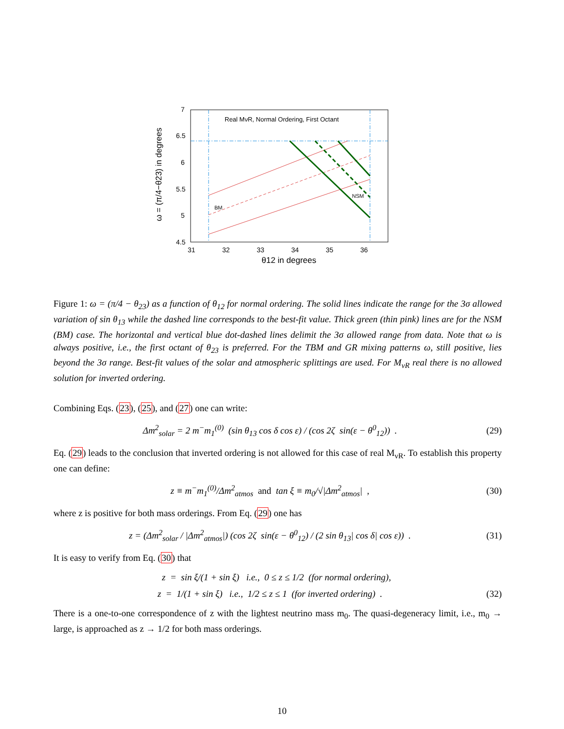7
6.5
6
5.5
5
4.5
31
32
33
34
35
36
θ12 in degrees
ω = (π/4−θ23) in degrees
Real MνR, Normal Ordering, First Octant
BM
NSM
Figure 1: ω = (π/4 − θ<sub>23</sub>) as a function of θ<sub>12</sub> for normal ordering. The solid lines indicate the range for the 3σ allowed variation of sin θ<sub>13</sub> while the dashed line corresponds to the best-fit value. Thick green (thin pink) lines are for the NSM (BM) case. The horizontal and vertical blue dot-dashed lines delimit the 3σ allowed range from data. Note that ω is always positive, i.e., the first octant of θ<sub>23</sub> is preferred. For the TBM and GR mixing patterns ω, still positive, lies beyond the 3σ range. Best-fit values of the solar and atmospheric splittings are used. For M<sub>νR</sub> real there is no allowed solution for inverted ordering.
Combining Eqs. (23), (25), and (27) one can write:
Δm<sup>2</sup><sub>solar</sub> = 2 m<sup>−</sup>m<sub>1</sub><sup>(0)</sup> (sin θ<sub>13</sub> cos δ cos ε) / (cos 2ζ sin(ε − θ<sup>0</sup><sub>12</sub>)) .
(29)
Eq. (29) leads to the conclusion that inverted ordering is not allowed for this case of real M<sub>νR</sub>. To establish this property one can define:
z ≡ m<sup>−</sup>m<sub>1</sub><sup>(0)</sup>/Δm<sup>2</sup><sub>atmos</sub> and tan ξ ≡ m<sub>0</sub>/√|Δm<sup>2</sup><sub>atmos</sub>| ,
(30)
where z is positive for both mass orderings. From Eq. (29) one has
z = (Δm<sup>2</sup><sub>solar</sub> / |Δm<sup>2</sup><sub>atmos</sub>|) (cos 2ζ sin(ε − θ<sup>0</sup><sub>12</sub>) / (2 sin θ<sub>13</sub>| cos δ| cos ε)) .
(31)
It is easy to verify from Eq. (30) that
z = sin ξ/(1 + sin ξ) i.e., 0 ≤ z ≤ 1/2 (for normal ordering),
z = 1/(1 + sin ξ) i.e., 1/2 ≤ z ≤ 1 (for inverted ordering) .
(32)
There is a one-to-one correspondence of z with the lightest neutrino mass m<sub>0</sub>. The quasi-degeneracy limit, i.e., m<sub>0</sub> → large, is approached as z → 1/2 for both mass orderings.
10